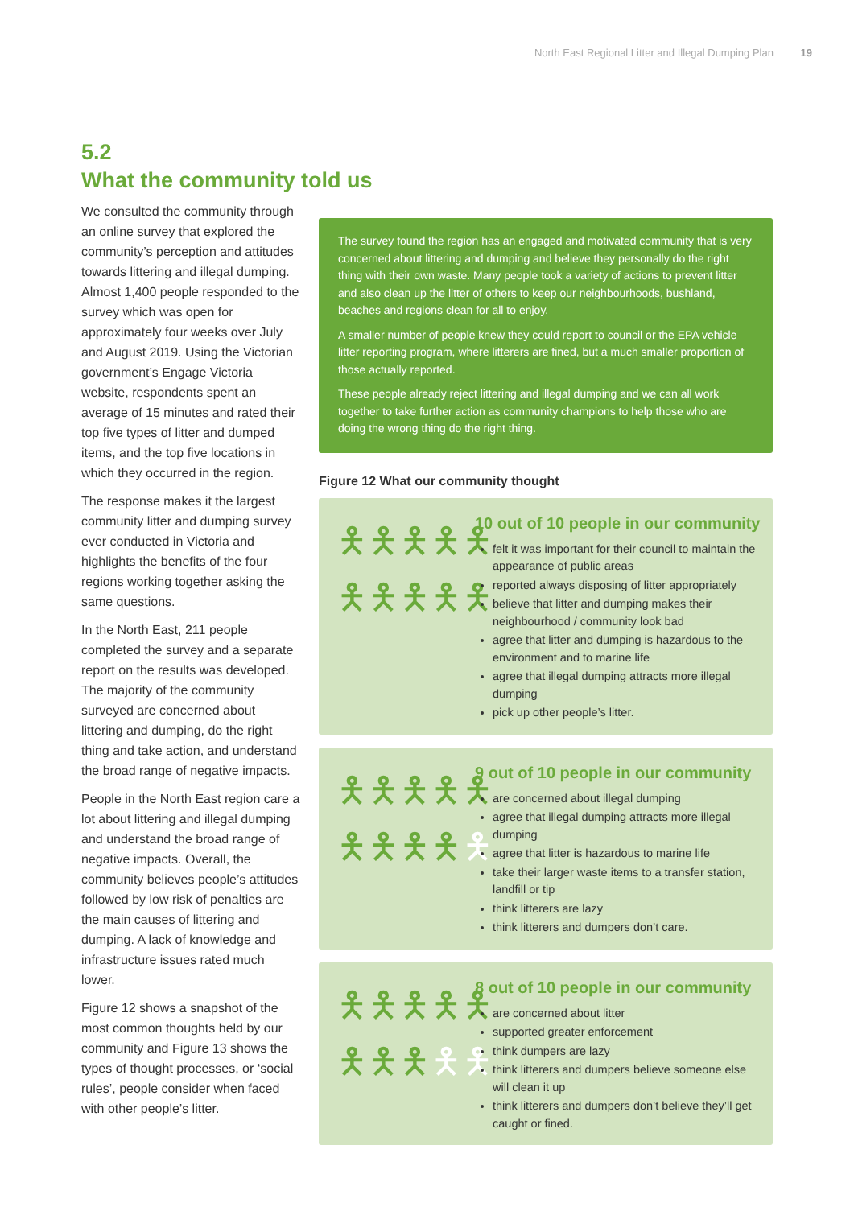North East Regional Litter and Illegal Dumping Plan 19
5.2
What the community told us
We consulted the community through an online survey that explored the community’s perception and attitudes towards littering and illegal dumping. Almost 1,400 people responded to the survey which was open for approximately four weeks over July and August 2019. Using the Victorian government’s Engage Victoria website, respondents spent an average of 15 minutes and rated their top five types of litter and dumped items, and the top five locations in which they occurred in the region.
The response makes it the largest community litter and dumping survey ever conducted in Victoria and highlights the benefits of the four regions working together asking the same questions.
In the North East, 211 people completed the survey and a separate report on the results was developed. The majority of the community surveyed are concerned about littering and dumping, do the right thing and take action, and understand the broad range of negative impacts.
People in the North East region care a lot about littering and illegal dumping and understand the broad range of negative impacts. Overall, the community believes people’s attitudes followed by low risk of penalties are the main causes of littering and dumping. A lack of knowledge and infrastructure issues rated much lower.
Figure 12 shows a snapshot of the most common thoughts held by our community and Figure 13 shows the types of thought processes, or ‘social rules’, people consider when faced with other people’s litter.
The survey found the region has an engaged and motivated community that is very concerned about littering and dumping and believe they personally do the right thing with their own waste. Many people took a variety of actions to prevent litter and also clean up the litter of others to keep our neighbourhoods, bushland, beaches and regions clean for all to enjoy.
A smaller number of people knew they could report to council or the EPA vehicle litter reporting program, where litterers are fined, but a much smaller proportion of those actually reported.
These people already reject littering and illegal dumping and we can all work together to take further action as community champions to help those who are doing the wrong thing do the right thing.
Figure 12 What our community thought
🯅🯅🯅🯅🯅
🯅🯅🯅🯅🯅
10 out of 10 people in our community
felt it was important for their council to maintain the appearance of public areas
reported always disposing of litter appropriately
believe that litter and dumping makes their neighbourhood / community look bad
agree that litter and dumping is hazardous to the environment and to marine life
agree that illegal dumping attracts more illegal dumping
pick up other people’s litter.
🯅🯅🯅🯅🯅
🯅🯅🯅🯅🯅
9 out of 10 people in our community
are concerned about illegal dumping
agree that illegal dumping attracts more illegal dumping
agree that litter is hazardous to marine life
take their larger waste items to a transfer station, landfill or tip
think litterers are lazy
think litterers and dumpers don’t care.
🯅🯅🯅🯅🯅
🯅🯅🯅🯅🯅
8 out of 10 people in our community
are concerned about litter
supported greater enforcement
think dumpers are lazy
think litterers and dumpers believe someone else will clean it up
think litterers and dumpers don’t believe they’ll get caught or fined.